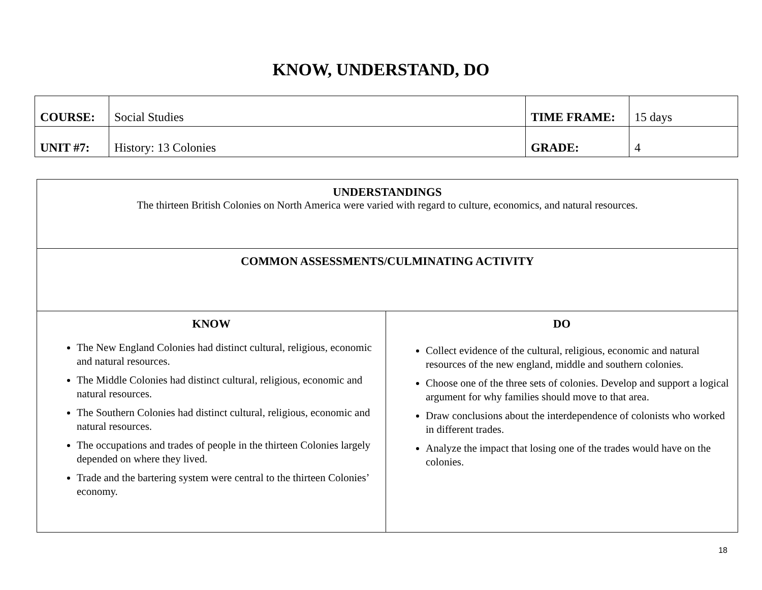KNOW, UNDERSTAND, DO
| COURSE: | Social Studies | TIME FRAME: | 15 days |
| UNIT #7: | History: 13 Colonies | GRADE: | 4 |
| UNDERSTANDINGS The thirteen British Colonies on North America were varied with regard to culture, economics, and natural resources. | |
| COMMON ASSESSMENTS/CULMINATING ACTIVITY | |
| KNOW The New England Colonies had distinct cultural, religious, economic and natural resources. The Middle Colonies had distinct cultural, religious, economic and natural resources. The Southern Colonies had distinct cultural, religious, economic and natural resources. The occupations and trades of people in the thirteen Colonies largely depended on where they lived. Trade and the bartering system were central to the thirteen Colonies’ economy. | DO Collect evidence of the cultural, religious, economic and natural resources of the new england, middle and southern colonies. Choose one of the three sets of colonies. Develop and support a logical argument for why families should move to that area. Draw conclusions about the interdependence of colonists who worked in different trades. Analyze the impact that losing one of the trades would have on the colonies. |
18